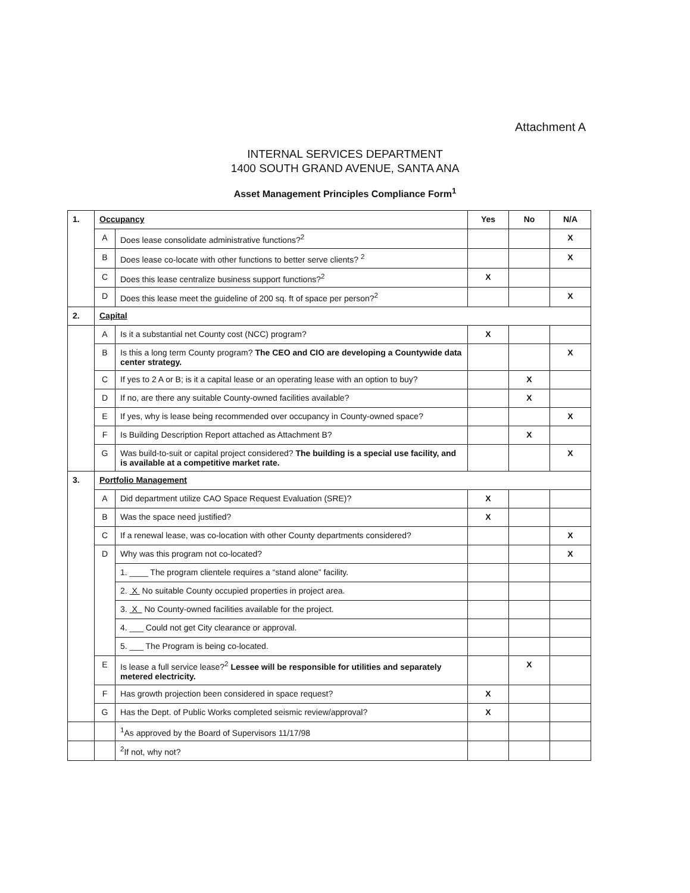Attachment A
INTERNAL SERVICES DEPARTMENT
1400 SOUTH GRAND AVENUE, SANTA ANA
Asset Management Principles Compliance Form<sup>1</sup>
| 1. | Occupancy | | Yes | No | N/A |
| | A | Does lease consolidate administrative functions?<sup>2</sup> | | | X |
| | B | Does lease co-locate with other functions to better serve clients? <sup>2</sup> | | | X |
| | C | Does this lease centralize business support functions?<sup>2</sup> | X | | |
| | D | Does this lease meet the guideline of 200 sq. ft of space per person?<sup>2</sup> | | | X |
| 2. | Capital | | | | |
| | A | Is it a substantial net County cost (NCC) program? | X | | |
| | B | Is this a long term County program? The CEO and CIO are developing a Countywide data center strategy. | | | X |
| | C | If yes to 2 A or B; is it a capital lease or an operating lease with an option to buy? | | X | |
| | D | If no, are there any suitable County-owned facilities available? | | X | |
| | E | If yes, why is lease being recommended over occupancy in County-owned space? | | | X |
| | F | Is Building Description Report attached as Attachment B? | | X | |
| | G | Was build-to-suit or capital project considered? The building is a special use facility, and is available at a competitive market rate. | | | X |
| 3. | Portfolio Management | | | | |
| | A | Did department utilize CAO Space Request Evaluation (SRE)? | X | | |
| | B | Was the space need justified? | X | | |
| | C | If a renewal lease, was co-location with other County departments considered? | | | X |
| | D | Why was this program not co-located? | | | X |
| | | 1. ____ The program clientele requires a “stand alone” facility. | | | |
| | | 2. X No suitable County occupied properties in project area. | | | |
| | | 3. X No County-owned facilities available for the project. | | | |
| | | 4. ___ Could not get City clearance or approval. | | | |
| | | 5. ___ The Program is being co-located. | | | |
| | E | Is lease a full service lease?<sup>2</sup> Lessee will be responsible for utilities and separately metered electricity. | | X | |
| | F | Has growth projection been considered in space request? | X | | |
| | G | Has the Dept. of Public Works completed seismic review/approval? | X | | |
| | | <sup>1</sup> As approved by the Board of Supervisors 11/17/98 | | | |
| | | <sup>2</sup> If not, why not? | | | |